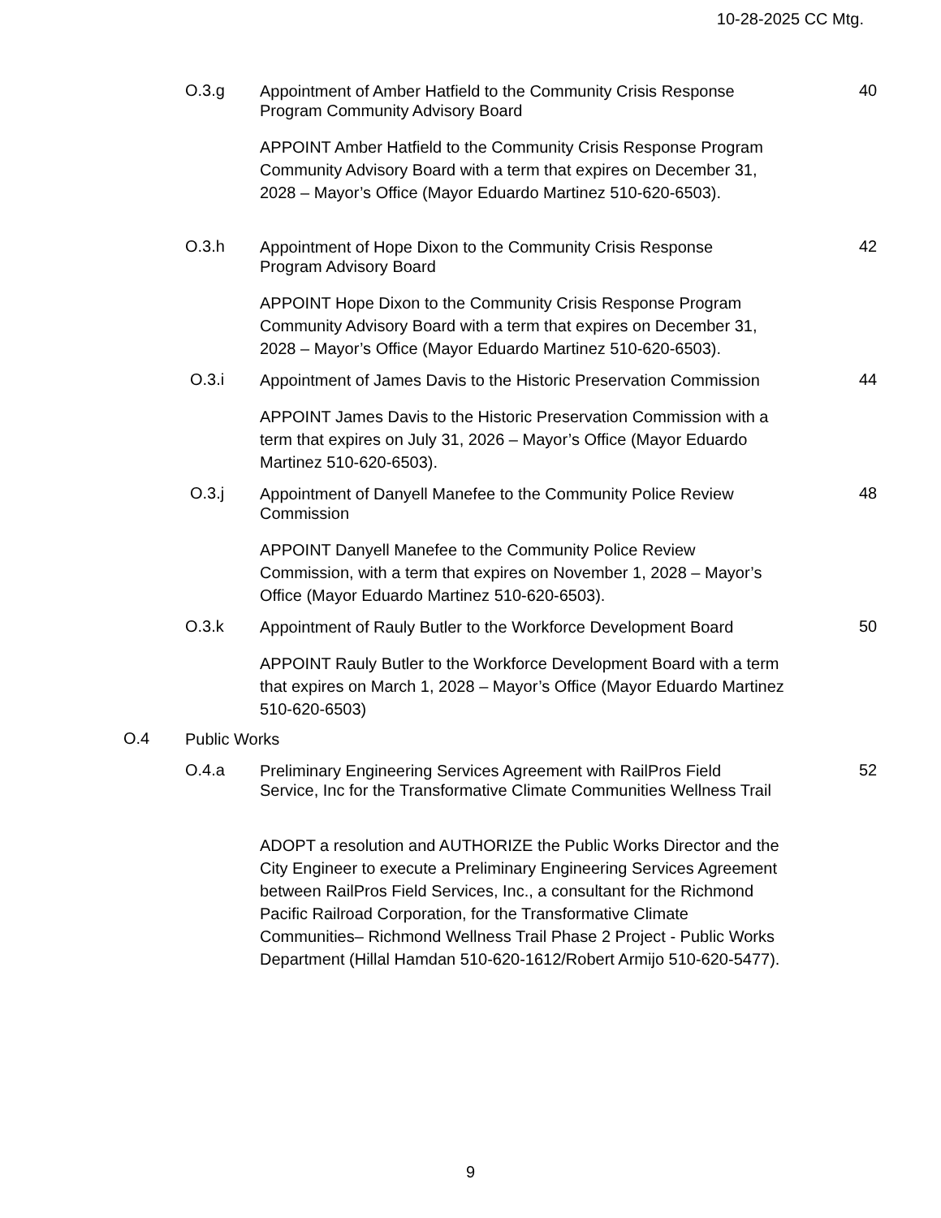10-28-2025 CC Mtg.
O.3.g Appointment of Amber Hatfield to the Community Crisis Response Program Community Advisory Board 40
APPOINT Amber Hatfield to the Community Crisis Response Program Community Advisory Board with a term that expires on December 31, 2028 – Mayor’s Office (Mayor Eduardo Martinez 510-620-6503).
O.3.h Appointment of Hope Dixon to the Community Crisis Response Program Advisory Board 42
APPOINT Hope Dixon to the Community Crisis Response Program Community Advisory Board with a term that expires on December 31, 2028 – Mayor’s Office (Mayor Eduardo Martinez 510-620-6503).
O.3.i Appointment of James Davis to the Historic Preservation Commission 44
APPOINT James Davis to the Historic Preservation Commission with a term that expires on July 31, 2026 – Mayor’s Office (Mayor Eduardo Martinez 510-620-6503).
O.3.j Appointment of Danyell Manefee to the Community Police Review Commission 48
APPOINT Danyell Manefee to the Community Police Review Commission, with a term that expires on November 1, 2028 – Mayor’s Office (Mayor Eduardo Martinez 510-620-6503).
O.3.k Appointment of Rauly Butler to the Workforce Development Board 50
APPOINT Rauly Butler to the Workforce Development Board with a term that expires on March 1, 2028 – Mayor’s Office (Mayor Eduardo Martinez 510-620-6503)
O.4 Public Works
O.4.a Preliminary Engineering Services Agreement with RailPros Field Service, Inc for the Transformative Climate Communities Wellness Trail 52
ADOPT a resolution and AUTHORIZE the Public Works Director and the City Engineer to execute a Preliminary Engineering Services Agreement between RailPros Field Services, Inc., a consultant for the Richmond Pacific Railroad Corporation, for the Transformative Climate Communities– Richmond Wellness Trail Phase 2 Project - Public Works Department (Hillal Hamdan 510-620-1612/Robert Armijo 510-620-5477).
9